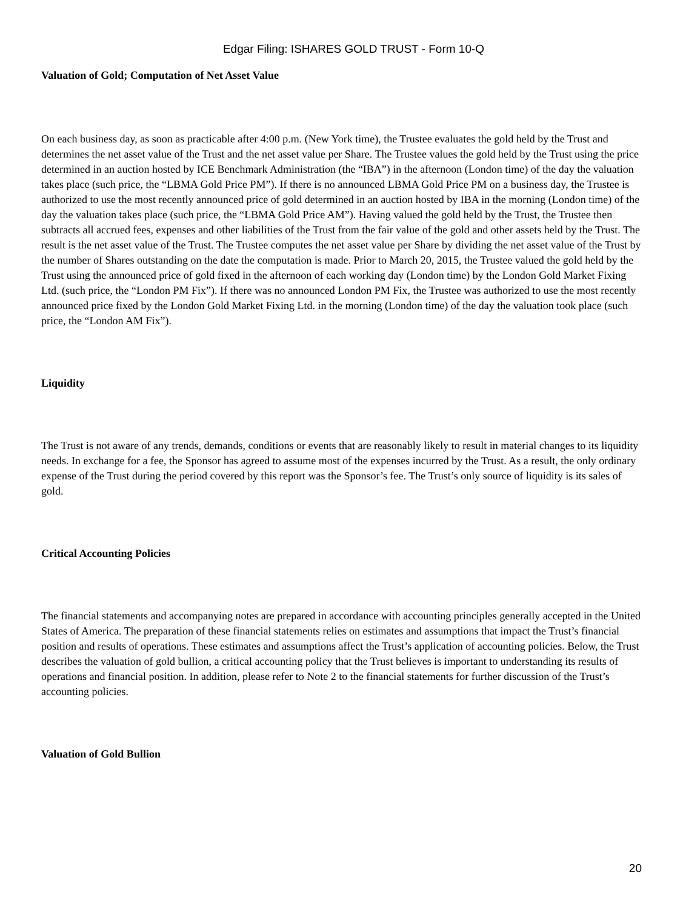Edgar Filing: ISHARES GOLD TRUST - Form 10-Q
Valuation of Gold; Computation of Net Asset Value
On each business day, as soon as practicable after 4:00 p.m. (New York time), the Trustee evaluates the gold held by the Trust and determines the net asset value of the Trust and the net asset value per Share. The Trustee values the gold held by the Trust using the price determined in an auction hosted by ICE Benchmark Administration (the “IBA”) in the afternoon (London time) of the day the valuation takes place (such price, the “LBMA Gold Price PM”). If there is no announced LBMA Gold Price PM on a business day, the Trustee is authorized to use the most recently announced price of gold determined in an auction hosted by IBA in the morning (London time) of the day the valuation takes place (such price, the “LBMA Gold Price AM”). Having valued the gold held by the Trust, the Trustee then subtracts all accrued fees, expenses and other liabilities of the Trust from the fair value of the gold and other assets held by the Trust. The result is the net asset value of the Trust. The Trustee computes the net asset value per Share by dividing the net asset value of the Trust by the number of Shares outstanding on the date the computation is made. Prior to March 20, 2015, the Trustee valued the gold held by the Trust using the announced price of gold fixed in the afternoon of each working day (London time) by the London Gold Market Fixing Ltd. (such price, the “London PM Fix”). If there was no announced London PM Fix, the Trustee was authorized to use the most recently announced price fixed by the London Gold Market Fixing Ltd. in the morning (London time) of the day the valuation took place (such price, the “London AM Fix”).
Liquidity
The Trust is not aware of any trends, demands, conditions or events that are reasonably likely to result in material changes to its liquidity needs. In exchange for a fee, the Sponsor has agreed to assume most of the expenses incurred by the Trust. As a result, the only ordinary expense of the Trust during the period covered by this report was the Sponsor’s fee. The Trust’s only source of liquidity is its sales of gold.
Critical Accounting Policies
The financial statements and accompanying notes are prepared in accordance with accounting principles generally accepted in the United States of America. The preparation of these financial statements relies on estimates and assumptions that impact the Trust’s financial position and results of operations. These estimates and assumptions affect the Trust’s application of accounting policies. Below, the Trust describes the valuation of gold bullion, a critical accounting policy that the Trust believes is important to understanding its results of operations and financial position. In addition, please refer to Note 2 to the financial statements for further discussion of the Trust’s accounting policies.
Valuation of Gold Bullion
20